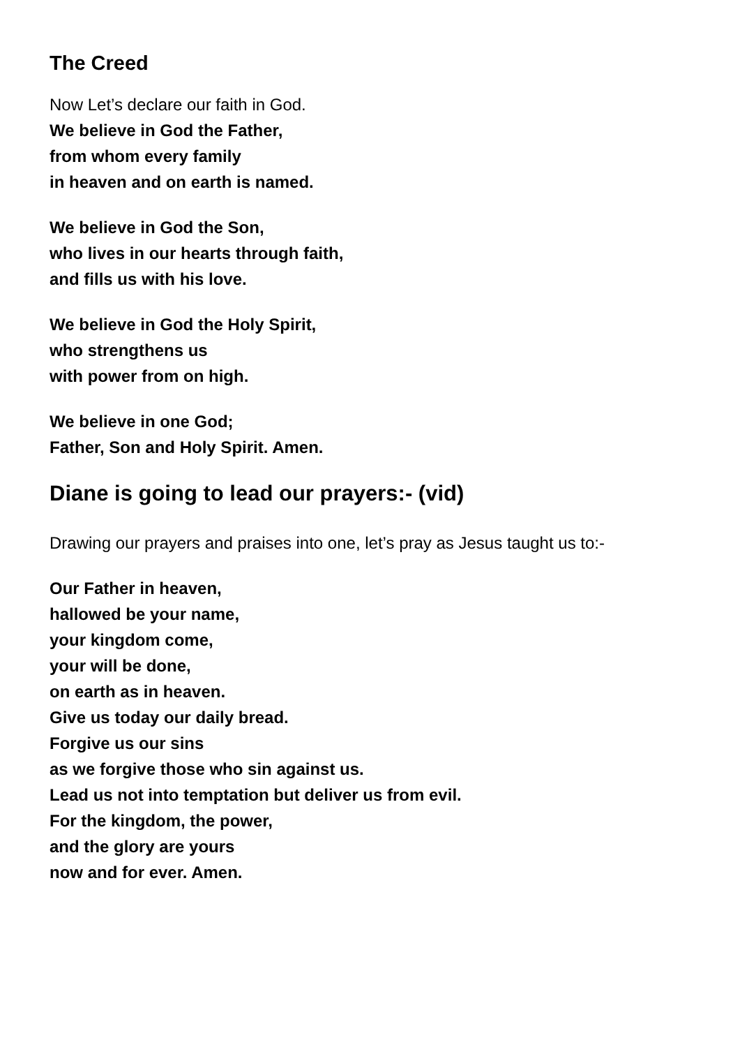The Creed
Now Let’s declare our faith in God.
We believe in God the Father,
from whom every family
in heaven and on earth is named.
We believe in God the Son,
who lives in our hearts through faith,
and fills us with his love.
We believe in God the Holy Spirit,
who strengthens us
with power from on high.
We believe in one God;
Father, Son and Holy Spirit. Amen.
Diane is going to lead our prayers:- (vid)
Drawing our prayers and praises into one, let’s pray as Jesus taught us to:-
Our Father in heaven,
hallowed be your name,
your kingdom come,
your will be done,
on earth as in heaven.
Give us today our daily bread.
Forgive us our sins
as we forgive those who sin against us.
Lead us not into temptation but deliver us from evil.
For the kingdom, the power,
and the glory are yours
now and for ever. Amen.